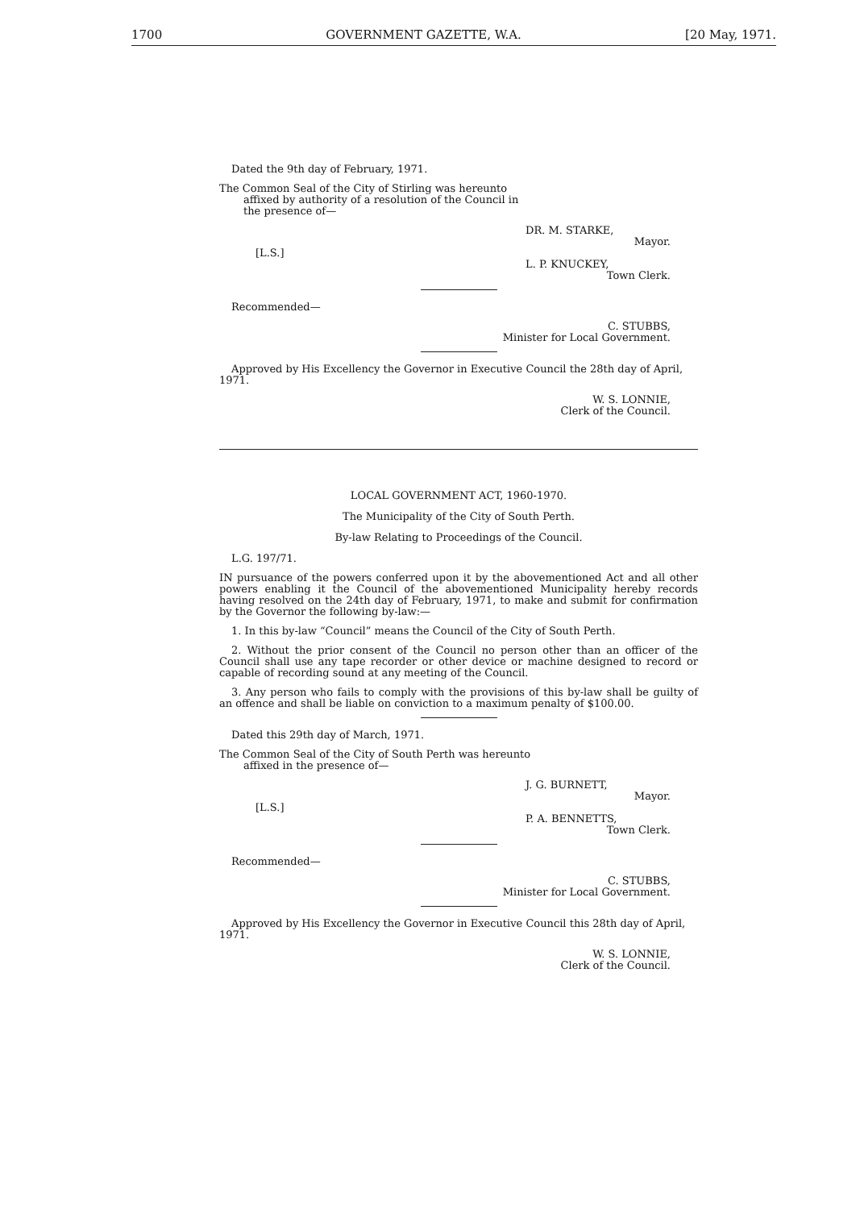1700 GOVERNMENT GAZETTE, W.A. [20 May, 1971.
Dated the 9th day of February, 1971.
The Common Seal of the City of Stirling was hereunto affixed by authority of a resolution of the Council in the presence of—
DR. M. STARKE,
Mayor.
[L.S.]
L. P. KNUCKEY,
Town Clerk.
Recommended—
C. STUBBS,
Minister for Local Government.
Approved by His Excellency the Governor in Executive Council the 28th day of April, 1971.
W. S. LONNIE,
Clerk of the Council.
LOCAL GOVERNMENT ACT, 1960-1970.
The Municipality of the City of South Perth.
By-law Relating to Proceedings of the Council.
L.G. 197/71.
IN pursuance of the powers conferred upon it by the abovementioned Act and all other powers enabling it the Council of the abovementioned Municipality hereby records having resolved on the 24th day of February, 1971, to make and submit for confirmation by the Governor the following by-law:—
1. In this by-law “Council” means the Council of the City of South Perth.
2. Without the prior consent of the Council no person other than an officer of the Council shall use any tape recorder or other device or machine designed to record or capable of recording sound at any meeting of the Council.
3. Any person who fails to comply with the provisions of this by-law shall be guilty of an offence and shall be liable on conviction to a maximum penalty of $100.00.
Dated this 29th day of March, 1971.
The Common Seal of the City of South Perth was hereunto affixed in the presence of—
J. G. BURNETT,
Mayor.
[L.S.]
P. A. BENNETTS,
Town Clerk.
Recommended—
C. STUBBS,
Minister for Local Government.
Approved by His Excellency the Governor in Executive Council this 28th day of April, 1971.
W. S. LONNIE,
Clerk of the Council.